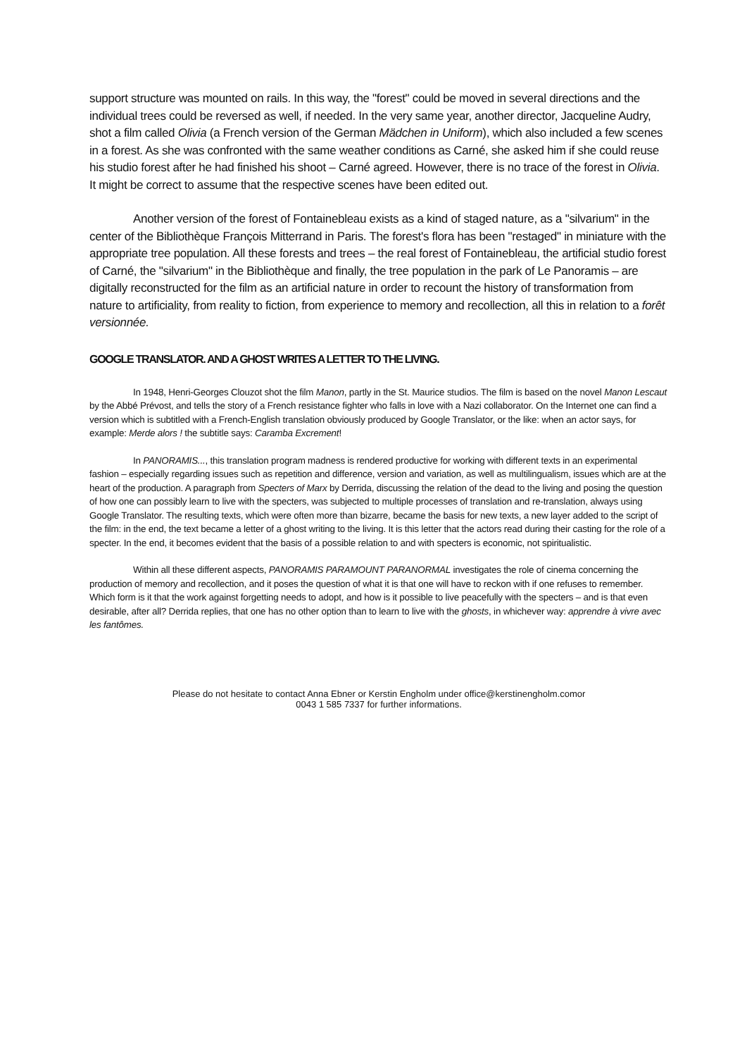support structure was mounted on rails. In this way, the "forest" could be moved in several directions and the individual trees could be reversed as well, if needed. In the very same year, another director, Jacqueline Audry, shot a film called Olivia (a French version of the German Mädchen in Uniform), which also included a few scenes in a forest. As she was confronted with the same weather conditions as Carné, she asked him if she could reuse his studio forest after he had finished his shoot – Carné agreed. However, there is no trace of the forest in Olivia. It might be correct to assume that the respective scenes have been edited out.
Another version of the forest of Fontainebleau exists as a kind of staged nature, as a "silvarium" in the center of the Bibliothèque François Mitterrand in Paris. The forest's flora has been "restaged" in miniature with the appropriate tree population. All these forests and trees – the real forest of Fontainebleau, the artificial studio forest of Carné, the "silvarium" in the Bibliothèque and finally, the tree population in the park of Le Panoramis – are digitally reconstructed for the film as an artificial nature in order to recount the history of transformation from nature to artificiality, from reality to fiction, from experience to memory and recollection, all this in relation to a forêt versionnée.
GOOGLE TRANSLATOR. AND A GHOST WRITES A LETTER TO THE LIVING.
In 1948, Henri-Georges Clouzot shot the film Manon, partly in the St. Maurice studios. The film is based on the novel Manon Lescaut by the Abbé Prévost, and tells the story of a French resistance fighter who falls in love with a Nazi collaborator. On the Internet one can find a version which is subtitled with a French-English translation obviously produced by Google Translator, or the like: when an actor says, for example: Merde alors ! the subtitle says: Caramba Excrement!
In PANORAMIS..., this translation program madness is rendered productive for working with different texts in an experimental fashion – especially regarding issues such as repetition and difference, version and variation, as well as multilingualism, issues which are at the heart of the production. A paragraph from Specters of Marx by Derrida, discussing the relation of the dead to the living and posing the question of how one can possibly learn to live with the specters, was subjected to multiple processes of translation and re-translation, always using Google Translator. The resulting texts, which were often more than bizarre, became the basis for new texts, a new layer added to the script of the film: in the end, the text became a letter of a ghost writing to the living. It is this letter that the actors read during their casting for the role of a specter. In the end, it becomes evident that the basis of a possible relation to and with specters is economic, not spiritualistic.
Within all these different aspects, PANORAMIS PARAMOUNT PARANORMAL investigates the role of cinema concerning the production of memory and recollection, and it poses the question of what it is that one will have to reckon with if one refuses to remember. Which form is it that the work against forgetting needs to adopt, and how is it possible to live peacefully with the specters – and is that even desirable, after all? Derrida replies, that one has no other option than to learn to live with the ghosts, in whichever way: apprendre à vivre avec les fantômes.
Please do not hesitate to contact Anna Ebner or Kerstin Engholm under office@kerstinengholm.comor
0043 1 585 7337 for further informations.